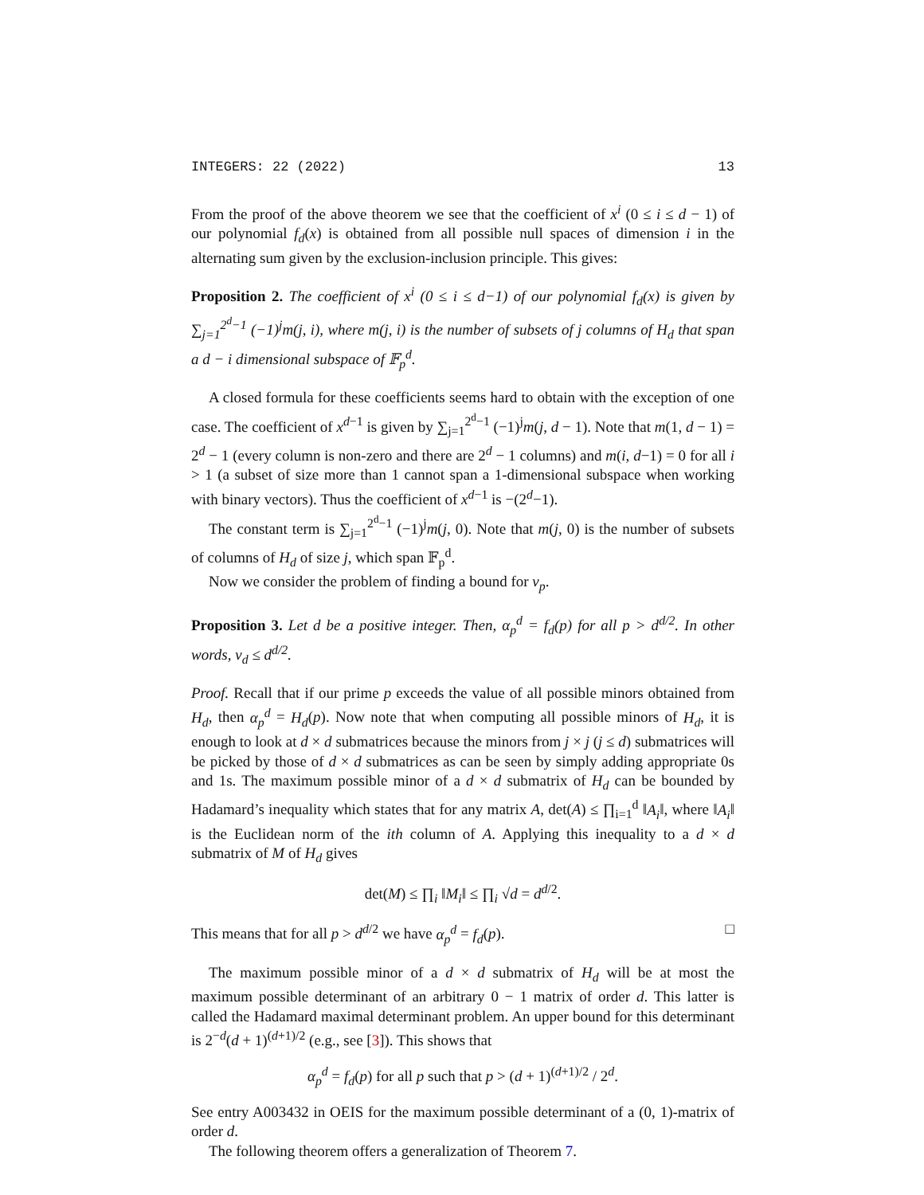INTEGERS: 22 (2022) 13
From the proof of the above theorem we see that the coefficient of x<sup>i</sup> (0 ≤ i ≤ d − 1) of our polynomial f<sub>d</sub>(x) is obtained from all possible null spaces of dimension i in the alternating sum given by the exclusion-inclusion principle. This gives:
Proposition 2. The coefficient of x<sup>i</sup> (0 ≤ i ≤ d−1) of our polynomial f<sub>d</sub>(x) is given by ∑<sub>j=1</sub><sup>2<sup>d</sup>−1</sup> (−1)<sup>j</sup>m(j, i), where m(j, i) is the number of subsets of j columns of H<sub>d</sub> that span a d − i dimensional subspace of 𝔽<sub>p</sub><sup>d</sup>.
A closed formula for these coefficients seems hard to obtain with the exception of one case. The coefficient of x<sup>d−1</sup> is given by ∑<sub>j=1</sub><sup>2<sup>d</sup>−1</sup> (−1)<sup>j</sup>m(j, d − 1). Note that m(1, d − 1) = 2<sup>d</sup> − 1 (every column is non-zero and there are 2<sup>d</sup> − 1 columns) and m(i, d−1) = 0 for all i > 1 (a subset of size more than 1 cannot span a 1-dimensional subspace when working with binary vectors). Thus the coefficient of x<sup>d−1</sup> is −(2<sup>d</sup>−1).
The constant term is ∑<sub>j=1</sub><sup>2<sup>d</sup>−1</sup> (−1)<sup>j</sup>m(j, 0). Note that m(j, 0) is the number of subsets of columns of H<sub>d</sub> of size j, which span 𝔽<sub>p</sub><sup>d</sup>.
Now we consider the problem of finding a bound for v<sub>p</sub>.
Proposition 3. Let d be a positive integer. Then, α<sub>p</sub><sup>d</sup> = f<sub>d</sub>(p) for all p > d<sup>d/2</sup>. In other words, v<sub>d</sub> ≤ d<sup>d/2</sup>.
Proof. Recall that if our prime p exceeds the value of all possible minors obtained from H<sub>d</sub>, then α<sub>p</sub><sup>d</sup> = H<sub>d</sub>(p). Now note that when computing all possible minors of H<sub>d</sub>, it is enough to look at d × d submatrices because the minors from j × j (j ≤ d) submatrices will be picked by those of d × d submatrices as can be seen by simply adding appropriate 0s and 1s. The maximum possible minor of a d × d submatrix of H<sub>d</sub> can be bounded by Hadamard’s inequality which states that for any matrix A, det(A) ≤ ∏<sub>i=1</sub><sup>d</sup> ‖A<sub>i</sub>‖, where ‖A<sub>i</sub>‖ is the Euclidean norm of the ith column of A. Applying this inequality to a d × d submatrix of M of H<sub>d</sub> gives
det(M) ≤ ∏<sub>i</sub> ‖M<sub>i</sub>‖ ≤ ∏<sub>i</sub> √d = d<sup>d/2</sup>.
This means that for all p > d<sup>d/2</sup> we have α<sub>p</sub><sup>d</sup> = f<sub>d</sub>(p). □
The maximum possible minor of a d × d submatrix of H<sub>d</sub> will be at most the maximum possible determinant of an arbitrary 0 − 1 matrix of order d. This latter is called the Hadamard maximal determinant problem. An upper bound for this determinant is 2<sup>−d</sup>(d + 1)<sup>(d+1)/2</sup> (e.g., see [3]). This shows that
α<sub>p</sub><sup>d</sup> = f<sub>d</sub>(p) for all p such that p > (d + 1)<sup>(d+1)/2</sup> / 2<sup>d</sup>.
See entry A003432 in OEIS for the maximum possible determinant of a (0, 1)-matrix of order d.
The following theorem offers a generalization of Theorem 7.